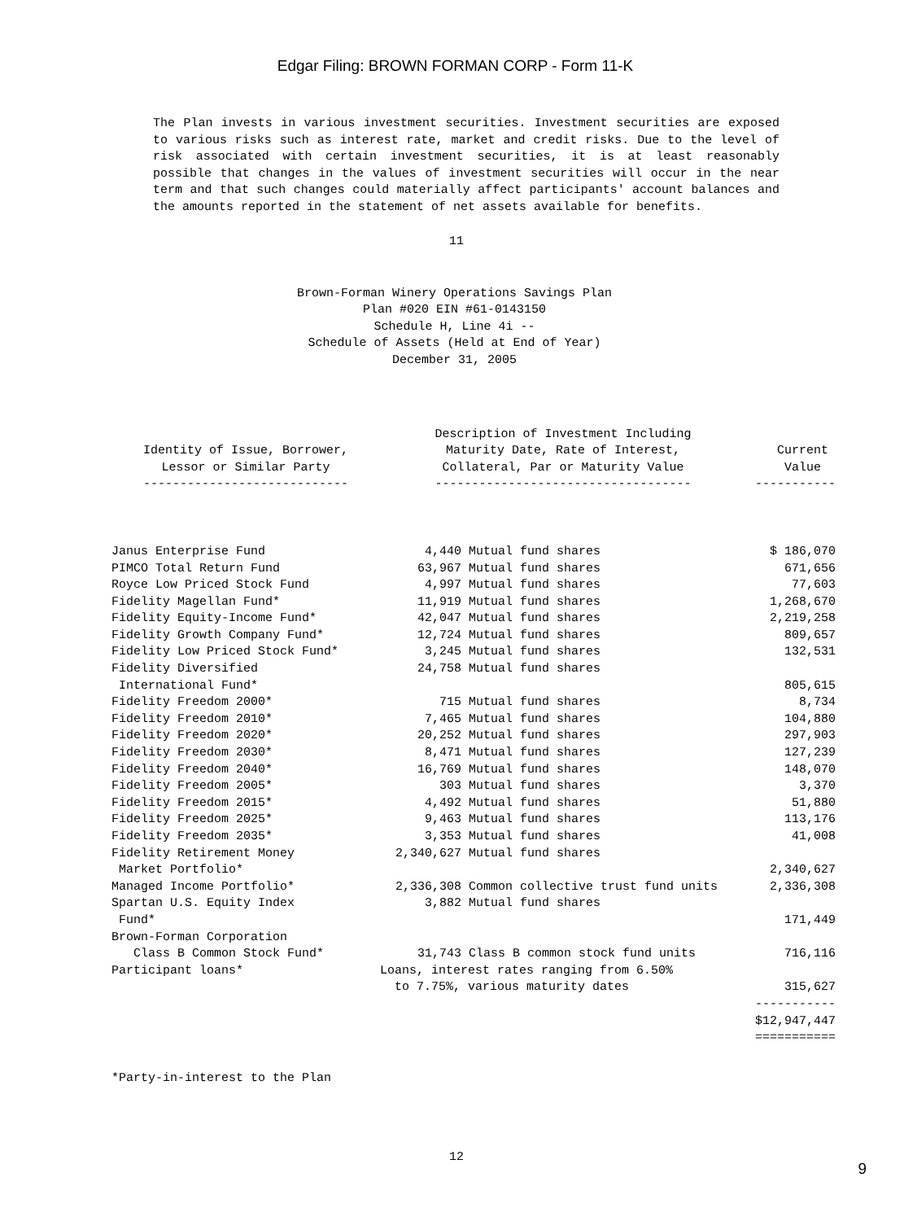Edgar Filing: BROWN FORMAN CORP - Form 11-K
The Plan invests in various investment securities. Investment securities are exposed to various risks such as interest rate, market and credit risks. Due to the level of risk associated with certain investment securities, it is at least reasonably possible that changes in the values of investment securities will occur in the near term and that such changes could materially affect participants' account balances and the amounts reported in the statement of net assets available for benefits.
11
Brown-Forman Winery Operations Savings Plan
Plan #020 EIN #61-0143150
Schedule H, Line 4i --
Schedule of Assets (Held at End of Year)
December 31, 2005
| Identity of Issue, Borrower, Lessor or Similar Party ---------------------------- | Description of Investment Including Maturity Date, Rate of Interest, Collateral, Par or Maturity Value ----------------------------------- | | Current Value ----------- |
| --- | --- | --- | --- |
| Janus Enterprise Fund | 4,440 | Mutual fund shares | $ 186,070 |
| PIMCO Total Return Fund | 63,967 | Mutual fund shares | 671,656 |
| Royce Low Priced Stock Fund | 4,997 | Mutual fund shares | 77,603 |
| Fidelity Magellan Fund* | 11,919 | Mutual fund shares | 1,268,670 |
| Fidelity Equity-Income Fund* | 42,047 | Mutual fund shares | 2,219,258 |
| Fidelity Growth Company Fund* | 12,724 | Mutual fund shares | 809,657 |
| Fidelity Low Priced Stock Fund* | 3,245 | Mutual fund shares | 132,531 |
| Fidelity Diversified International Fund* | 24,758 | Mutual fund shares | 805,615 |
| Fidelity Freedom 2000* | 715 | Mutual fund shares | 8,734 |
| Fidelity Freedom 2010* | 7,465 | Mutual fund shares | 104,880 |
| Fidelity Freedom 2020* | 20,252 | Mutual fund shares | 297,903 |
| Fidelity Freedom 2030* | 8,471 | Mutual fund shares | 127,239 |
| Fidelity Freedom 2040* | 16,769 | Mutual fund shares | 148,070 |
| Fidelity Freedom 2005* | 303 | Mutual fund shares | 3,370 |
| Fidelity Freedom 2015* | 4,492 | Mutual fund shares | 51,880 |
| Fidelity Freedom 2025* | 9,463 | Mutual fund shares | 113,176 |
| Fidelity Freedom 2035* | 3,353 | Mutual fund shares | 41,008 |
| Fidelity Retirement Money Market Portfolio* | 2,340,627 | Mutual fund shares | 2,340,627 |
| Managed Income Portfolio* | 2,336,308 | Common collective trust fund units | 2,336,308 |
| Spartan U.S. Equity Index Fund* | 3,882 | Mutual fund shares | 171,449 |
| Brown-Forman Corporation Class B Common Stock Fund* | 31,743 | Class B common stock fund units | 716,116 |
| Participant loans* | Loans, interest rates ranging from 6.50% to 7.75%, various maturity dates | | 315,627 |
| | | | ----------- $12,947,447 =========== |
*Party-in-interest to the Plan
12
9